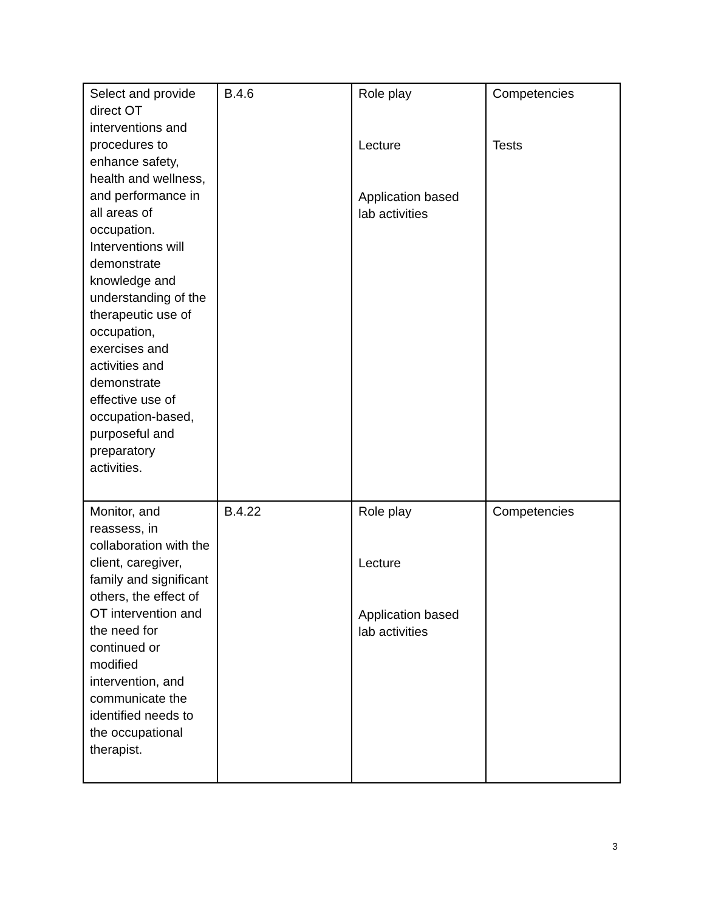| Select and provide direct OT interventions and procedures to enhance safety, health and wellness, and performance in all areas of occupation. Interventions will demonstrate knowledge and understanding of the therapeutic use of occupation, exercises and activities and demonstrate effective use of occupation-based, purposeful and preparatory activities. | B.4.6 | Role play Lecture Application based lab activities | Competencies Tests |
| Monitor, and reassess, in collaboration with the client, caregiver, family and significant others, the effect of OT intervention and the need for continued or modified intervention, and communicate the identified needs to the occupational therapist. | B.4.22 | Role play Lecture Application based lab activities | Competencies |
3